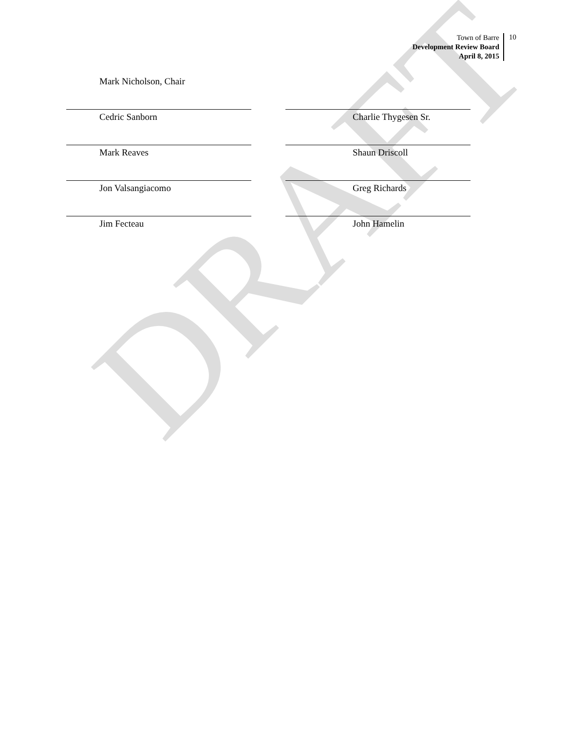DRAFT
Town of Barre
Development Review Board
April 8, 2015
10
Mark Nicholson, Chair
Cedric Sanborn Charlie Thygesen Sr.
Mark Reaves Shaun Driscoll
Jon Valsangiacomo Greg Richards
Jim Fecteau John Hamelin